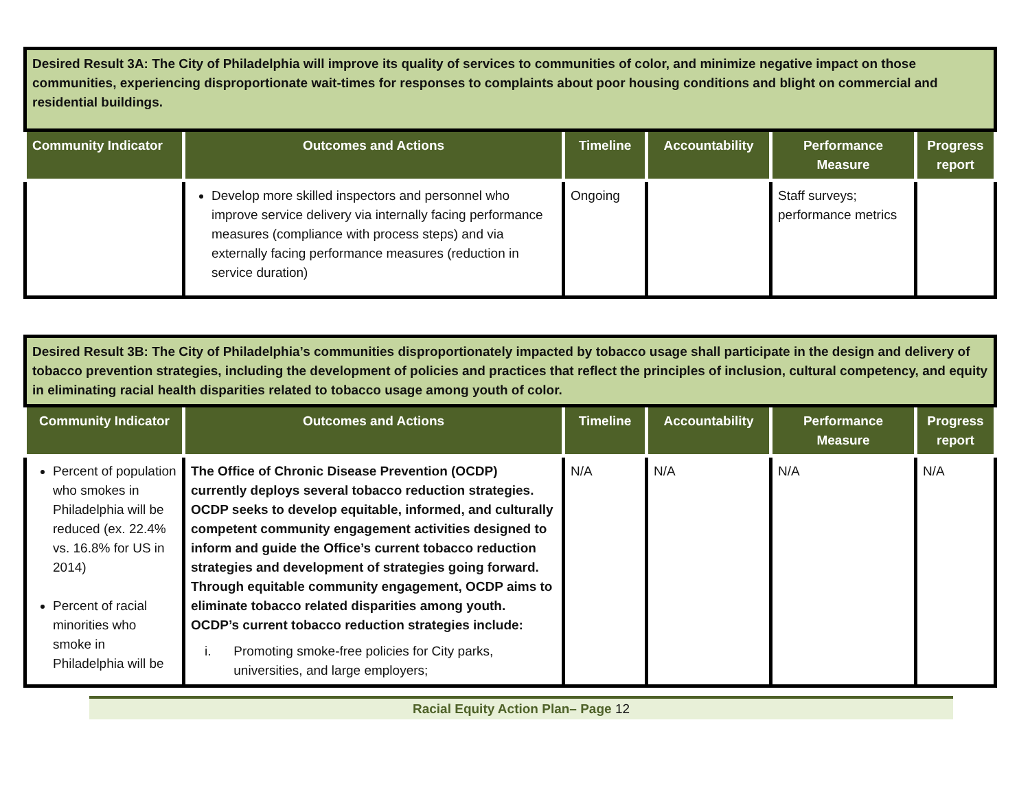| Desired Result 3A: The City of Philadelphia will improve its quality of services to communities of color, and minimize negative impact on those communities, experiencing disproportionate wait-times for responses to complaints about poor housing conditions and blight on commercial and residential buildings. | | | | | |
| Community Indicator | Outcomes and Actions | Timeline | Accountability | Performance Measure | Progress report |
| | Develop more skilled inspectors and personnel who improve service delivery via internally facing performance measures (compliance with process steps) and via externally facing performance measures (reduction in service duration) | Ongoing | | Staff surveys; performance metrics | |
| Desired Result 3B: The City of Philadelphia’s communities disproportionately impacted by tobacco usage shall participate in the design and delivery of tobacco prevention strategies, including the development of policies and practices that reflect the principles of inclusion, cultural competency, and equity in eliminating racial health disparities related to tobacco usage among youth of color. | | | | | |
| Community Indicator | Outcomes and Actions | Timeline | Accountability | Performance Measure | Progress report |
| Percent of population who smokes in Philadelphia will be reduced (ex. 22.4% vs. 16.8% for US in 2014) Percent of racial minorities who smoke in Philadelphia will be | The Office of Chronic Disease Prevention (OCDP) currently deploys several tobacco reduction strategies. OCDP seeks to develop equitable, informed, and culturally competent community engagement activities designed to inform and guide the Office’s current tobacco reduction strategies and development of strategies going forward. Through equitable community engagement, OCDP aims to eliminate tobacco related disparities among youth. OCDP’s current tobacco reduction strategies include: i. Promoting smoke-free policies for City parks, universities, and large employers; | N/A | N/A | N/A | N/A |
Racial Equity Action Plan– Page 12